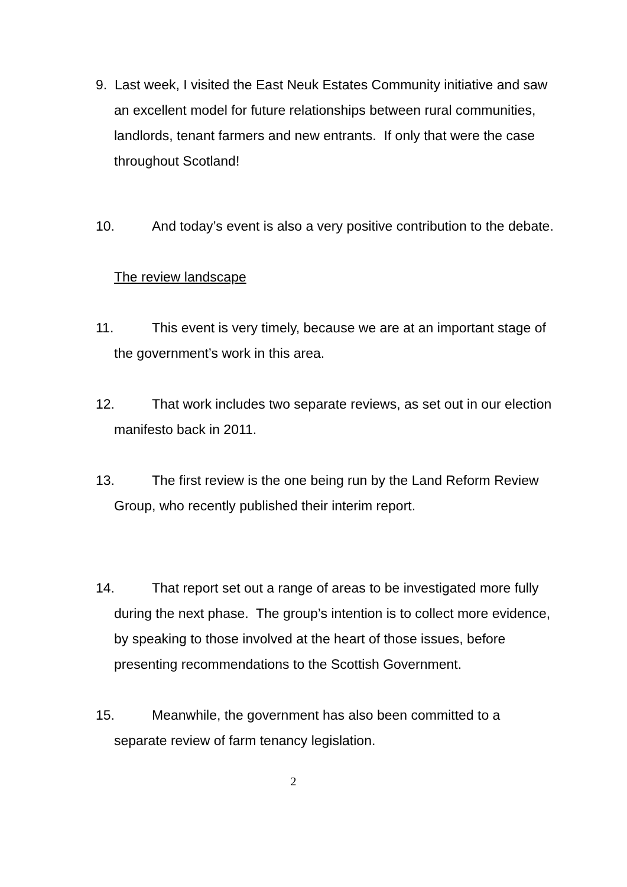9. Last week, I visited the East Neuk Estates Community initiative and saw an excellent model for future relationships between rural communities, landlords, tenant farmers and new entrants. If only that were the case throughout Scotland!
10. And today’s event is also a very positive contribution to the debate.
The review landscape
11. This event is very timely, because we are at an important stage of the government’s work in this area.
12. That work includes two separate reviews, as set out in our election manifesto back in 2011.
13. The first review is the one being run by the Land Reform Review Group, who recently published their interim report.
14. That report set out a range of areas to be investigated more fully during the next phase. The group’s intention is to collect more evidence, by speaking to those involved at the heart of those issues, before presenting recommendations to the Scottish Government.
15. Meanwhile, the government has also been committed to a separate review of farm tenancy legislation.
2